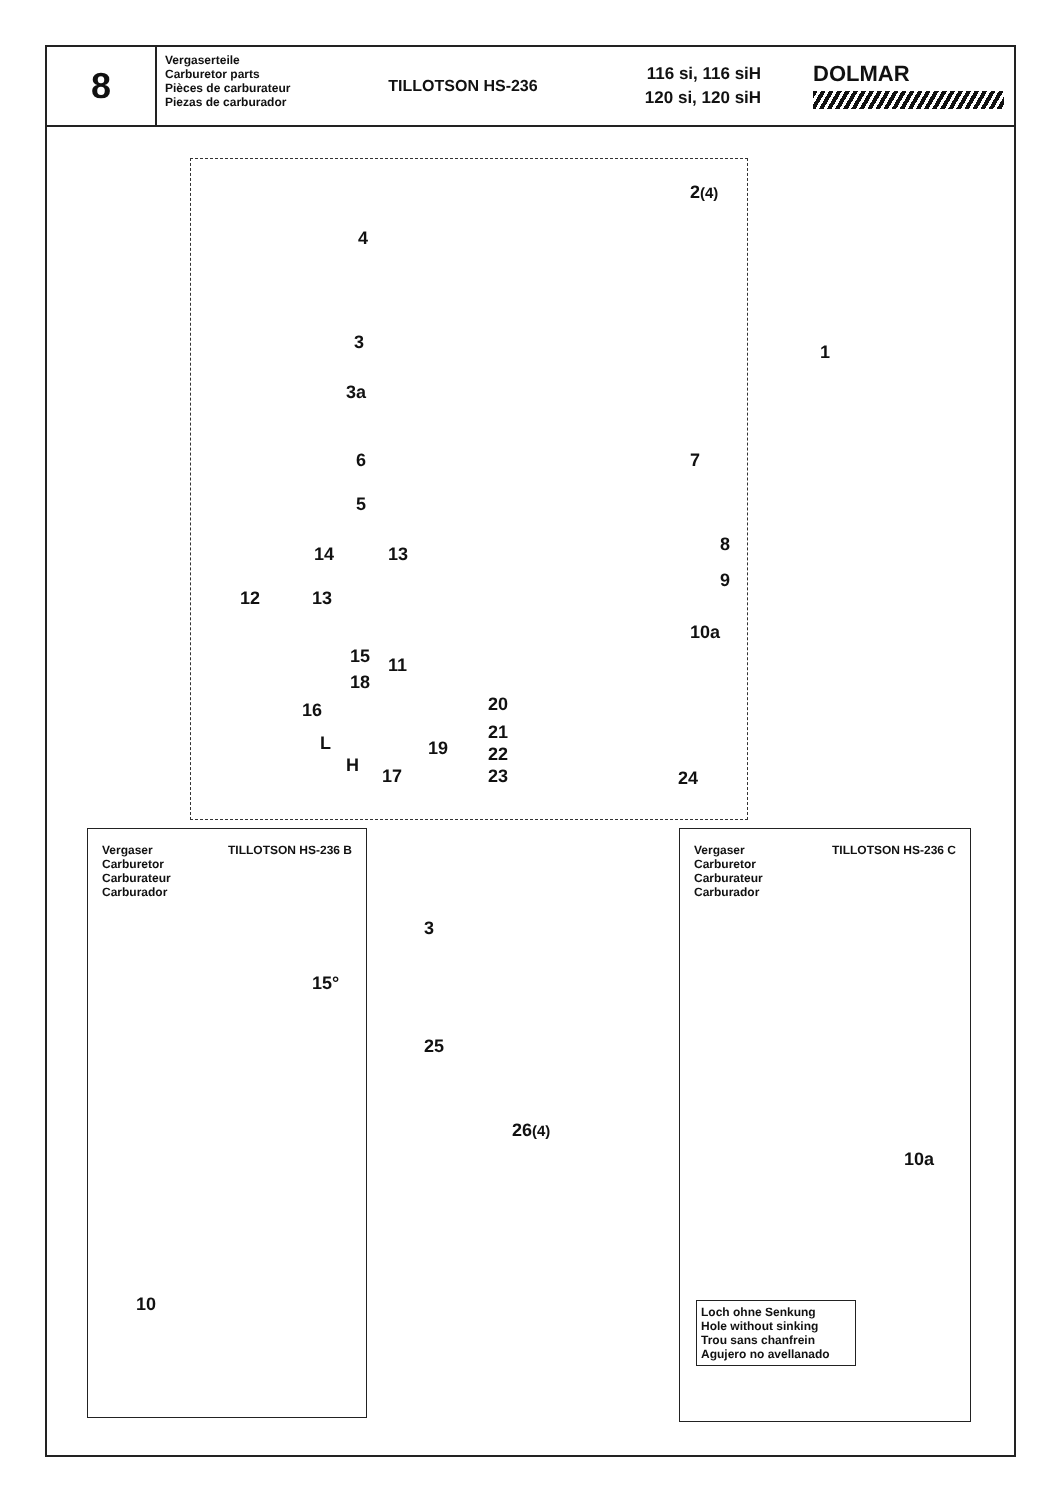8
Vergaserteile
Carburetor parts
Pièces de carburateur
Piezas de carburador
TILLOTSON HS-236
116 si, 116 siH
120 si, 120 siH
DOLMAR
2(4)
4
3 1
3a
6 7
5
8 14 13
9
12 13
10a
15 11
18
20 16
21
L 19 22
H
17 23 24
3
25
26(4)
Vergaser
Carburetor
Carburateur
Carburador
TILLOTSON HS-236 B
15°
10
Vergaser
Carburetor
Carburateur
Carburador
TILLOTSON HS-236 C
10a
Loch ohne Senkung
Hole without sinking
Trou sans chanfrein
Agujero no avellanado